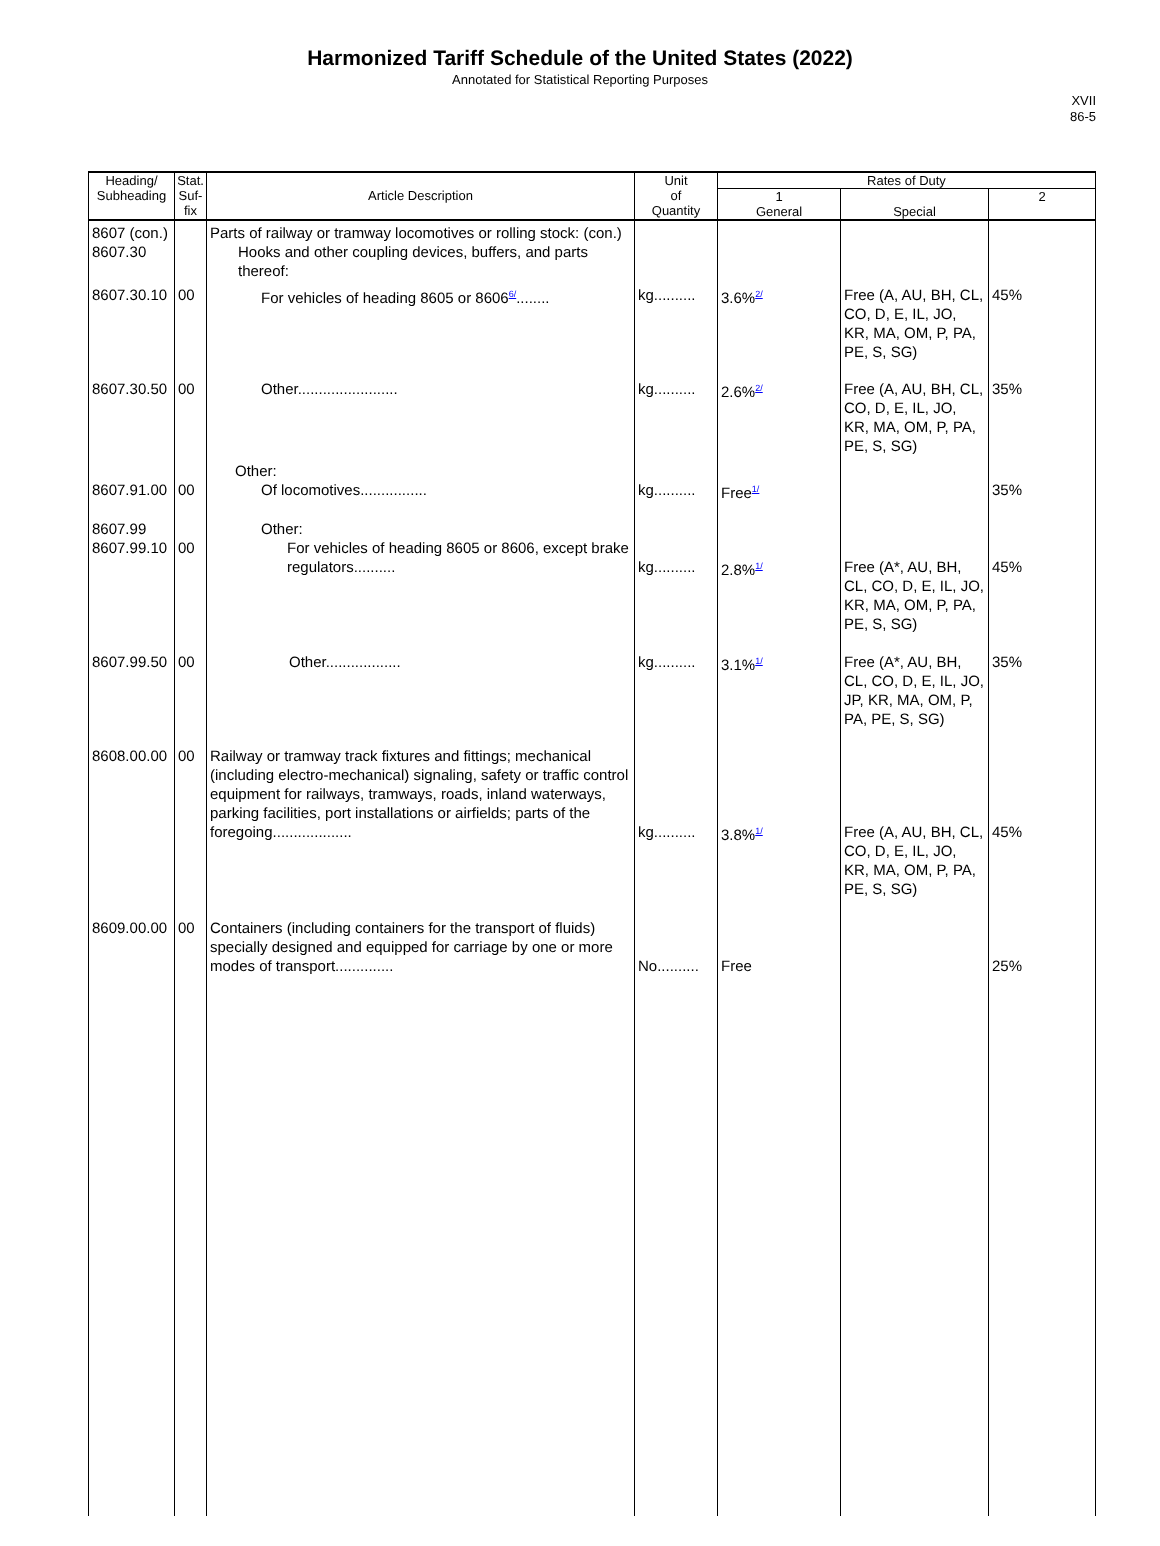Harmonized Tariff Schedule of the United States (2022)
Annotated for Statistical Reporting Purposes
XVII
86-5
| Heading/ Subheading | Stat. Suf- fix | Article Description | Unit of Quantity | Rates of Duty | | |
| --- | --- | --- | --- | --- | --- | --- |
| | | | | 1 General | Special | 2 |
| 8607 (con.) 8607.30 | | Parts of railway or tramway locomotives or rolling stock: (con.) Hooks and other coupling devices, buffers, and parts thereof: | | | | |
| 8607.30.10 | 00 | For vehicles of heading 8605 or 8606<sup>6/</sup>........ | kg.......... | 3.6%<sup>2/</sup> | Free (A, AU, BH, CL, CO, D, E, IL, JO, KR, MA, OM, P, PA, PE, S, SG) | 45% |
| 8607.30.50 | 00 | Other........................ | kg.......... | 2.6%<sup>2/</sup> | Free (A, AU, BH, CL, CO, D, E, IL, JO, KR, MA, OM, P, PA, PE, S, SG) | 35% |
| 8607.91.00 | 00 | Other: Of locomotives................ | kg.......... | Free<sup>1/</sup> | | 35% |
| 8607.99 8607.99.10 | 00 | Other: For vehicles of heading 8605 or 8606, except brake regulators.......... | kg.......... | 2.8%<sup>1/</sup> | Free (A*, AU, BH, CL, CO, D, E, IL, JO, KR, MA, OM, P, PA, PE, S, SG) | 45% |
| 8607.99.50 | 00 | Other.................. | kg.......... | 3.1%<sup>1/</sup> | Free (A*, AU, BH, CL, CO, D, E, IL, JO, JP, KR, MA, OM, P, PA, PE, S, SG) | 35% |
| 8608.00.00 | 00 | Railway or tramway track fixtures and fittings; mechanical (including electro-mechanical) signaling, safety or traffic control equipment for railways, tramways, roads, inland waterways, parking facilities, port installations or airfields; parts of the foregoing................... | kg.......... | 3.8%<sup>1/</sup> | Free (A, AU, BH, CL, CO, D, E, IL, JO, KR, MA, OM, P, PA, PE, S, SG) | 45% |
| 8609.00.00 | 00 | Containers (including containers for the transport of fluids) specially designed and equipped for carriage by one or more modes of transport.............. | No.......... | Free | | 25% |